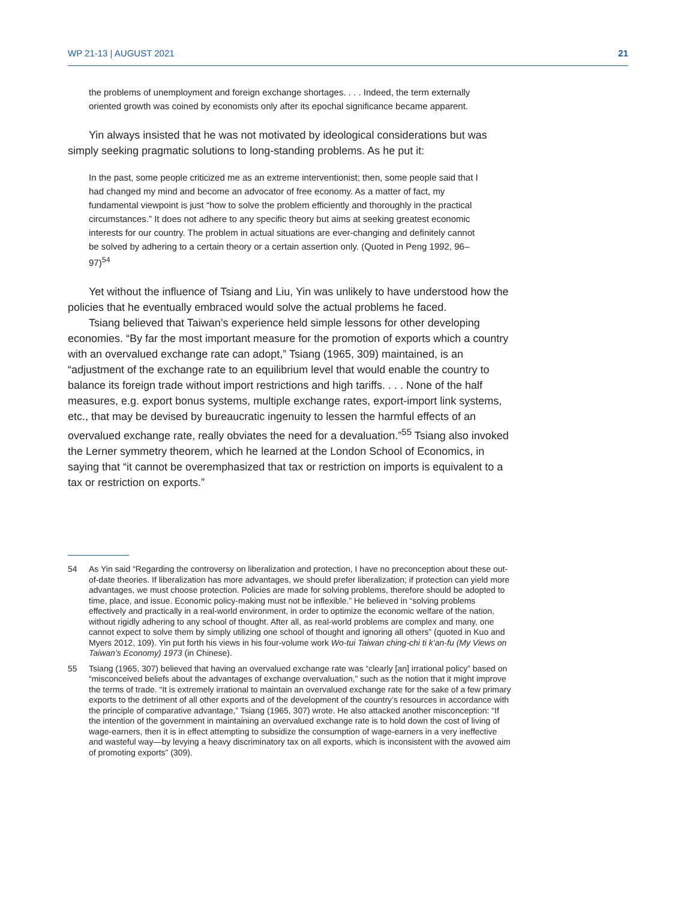WP 21-13 | AUGUST 2021 21
the problems of unemployment and foreign exchange shortages. . . . Indeed, the term externally oriented growth was coined by economists only after its epochal significance became apparent.
Yin always insisted that he was not motivated by ideological considerations but was simply seeking pragmatic solutions to long-standing problems. As he put it:
In the past, some people criticized me as an extreme interventionist; then, some people said that I had changed my mind and become an advocator of free economy. As a matter of fact, my fundamental viewpoint is just “how to solve the problem efficiently and thoroughly in the practical circumstances.” It does not adhere to any specific theory but aims at seeking greatest economic interests for our country. The problem in actual situations are ever-changing and definitely cannot be solved by adhering to a certain theory or a certain assertion only. (Quoted in Peng 1992, 96–97)<sup>54</sup>
Yet without the influence of Tsiang and Liu, Yin was unlikely to have understood how the policies that he eventually embraced would solve the actual problems he faced.
Tsiang believed that Taiwan’s experience held simple lessons for other developing economies. “By far the most important measure for the promotion of exports which a country with an overvalued exchange rate can adopt,” Tsiang (1965, 309) maintained, is an “adjustment of the exchange rate to an equilibrium level that would enable the country to balance its foreign trade without import restrictions and high tariffs. . . . None of the half measures, e.g. export bonus systems, multiple exchange rates, export-import link systems, etc., that may be devised by bureaucratic ingenuity to lessen the harmful effects of an overvalued exchange rate, really obviates the need for a devaluation.”<sup>55</sup> Tsiang also invoked the Lerner symmetry theorem, which he learned at the London School of Economics, in saying that “it cannot be overemphasized that tax or restriction on imports is equivalent to a tax or restriction on exports.”
54 As Yin said “Regarding the controversy on liberalization and protection, I have no preconception about these out-of-date theories. If liberalization has more advantages, we should prefer liberalization; if protection can yield more advantages, we must choose protection. Policies are made for solving problems, therefore should be adopted to time, place, and issue. Economic policy-making must not be inflexible.” He believed in “solving problems effectively and practically in a real-world environment, in order to optimize the economic welfare of the nation, without rigidly adhering to any school of thought. After all, as real-world problems are complex and many, one cannot expect to solve them by simply utilizing one school of thought and ignoring all others” (quoted in Kuo and Myers 2012, 109). Yin put forth his views in his four-volume work Wo-tui Taiwan ching-chi ti k’an-fu (My Views on Taiwan’s Economy) 1973 (in Chinese).
55 Tsiang (1965, 307) believed that having an overvalued exchange rate was “clearly [an] irrational policy” based on “misconceived beliefs about the advantages of exchange overvaluation,” such as the notion that it might improve the terms of trade. “It is extremely irrational to maintain an overvalued exchange rate for the sake of a few primary exports to the detriment of all other exports and of the development of the country’s resources in accordance with the principle of comparative advantage,” Tsiang (1965, 307) wrote. He also attacked another misconception: “If the intention of the government in maintaining an overvalued exchange rate is to hold down the cost of living of wage-earners, then it is in effect attempting to subsidize the consumption of wage-earners in a very ineffective and wasteful way—by levying a heavy discriminatory tax on all exports, which is inconsistent with the avowed aim of promoting exports” (309).